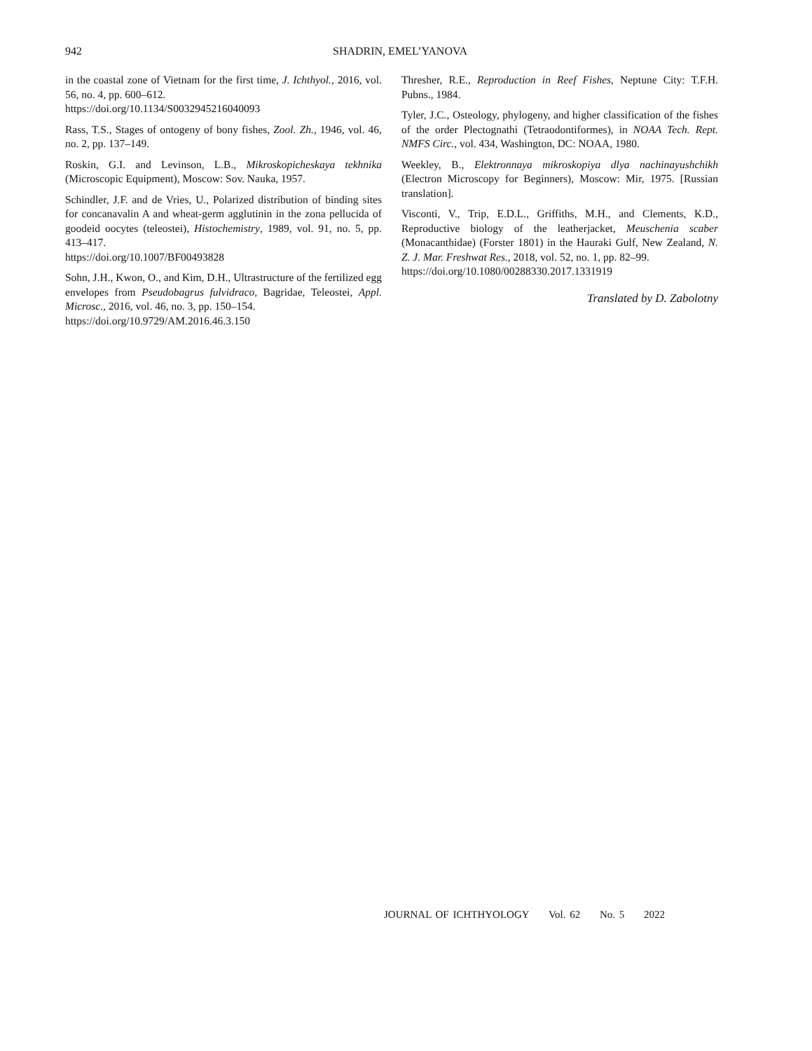942
SHADRIN, EMEL’YANOVA
in the coastal zone of Vietnam for the first time, J. Ichthyol., 2016, vol. 56, no. 4, pp. 600–612.
https://doi.org/10.1134/S0032945216040093
Rass, T.S., Stages of ontogeny of bony fishes, Zool. Zh., 1946, vol. 46, no. 2, pp. 137–149.
Roskin, G.I. and Levinson, L.B., Mikroskopicheskaya tekhnika (Microscopic Equipment), Moscow: Sov. Nauka, 1957.
Schindler, J.F. and de Vries, U., Polarized distribution of binding sites for concanavalin A and wheat-germ agglutinin in the zona pellucida of goodeid oocytes (teleostei), Histochemistry, 1989, vol. 91, no. 5, pp. 413–417.
https://doi.org/10.1007/BF00493828
Sohn, J.H., Kwon, O., and Kim, D.H., Ultrastructure of the fertilized egg envelopes from Pseudobagrus fulvidraco, Bagridae, Teleostei, Appl. Microsc., 2016, vol. 46, no. 3, pp. 150–154.
https://doi.org/10.9729/AM.2016.46.3.150
Thresher, R.E., Reproduction in Reef Fishes, Neptune City: T.F.H. Pubns., 1984.
Tyler, J.C., Osteology, phylogeny, and higher classification of the fishes of the order Plectognathi (Tetraodontiformes), in NOAA Tech. Rept. NMFS Circ., vol. 434, Washington, DC: NOAA, 1980.
Weekley, B., Elektronnaya mikroskopiya dlya nachinayushchikh (Electron Microscopy for Beginners), Moscow: Mir, 1975. [Russian translation].
Visconti, V., Trip, E.D.L., Griffiths, M.H., and Clements, K.D., Reproductive biology of the leatherjacket, Meuschenia scaber (Monacanthidae) (Forster 1801) in the Hauraki Gulf, New Zealand, N. Z. J. Mar. Freshwat Res., 2018, vol. 52, no. 1, pp. 82–99.
https://doi.org/10.1080/00288330.2017.1331919
Translated by D. Zabolotny
JOURNAL OF ICHTHYOLOGY Vol. 62 No. 5 2022